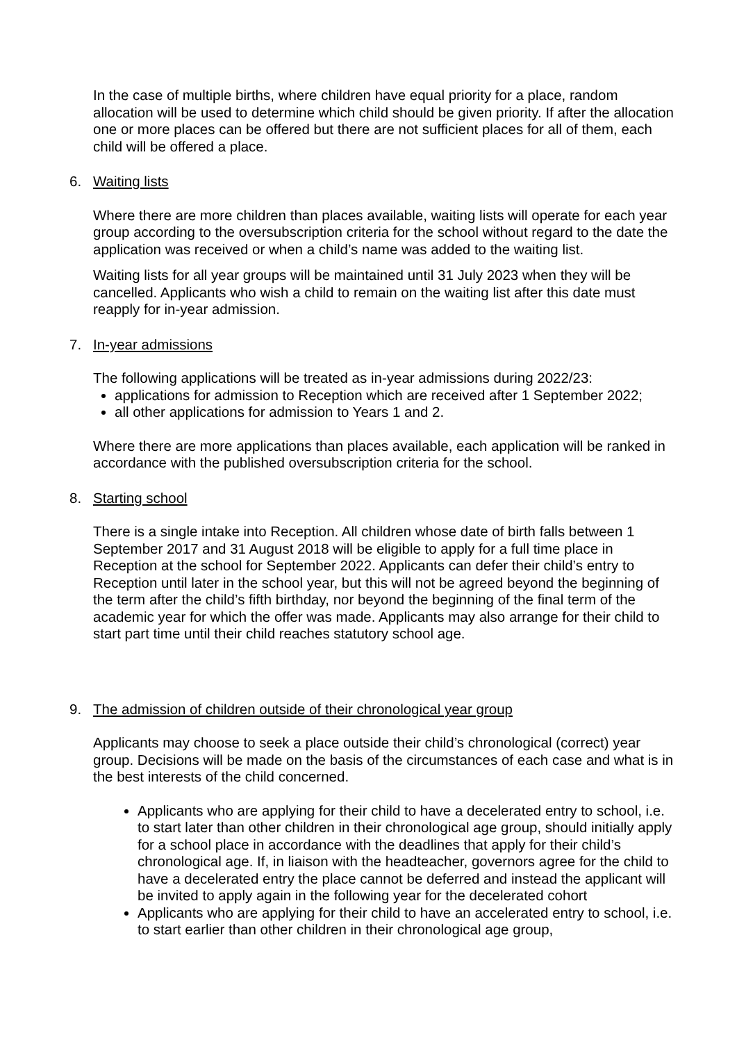In the case of multiple births, where children have equal priority for a place, random allocation will be used to determine which child should be given priority. If after the allocation one or more places can be offered but there are not sufficient places for all of them, each child will be offered a place.
6. Waiting lists
Where there are more children than places available, waiting lists will operate for each year group according to the oversubscription criteria for the school without regard to the date the application was received or when a child’s name was added to the waiting list.
Waiting lists for all year groups will be maintained until 31 July 2023 when they will be cancelled. Applicants who wish a child to remain on the waiting list after this date must reapply for in-year admission.
7. In-year admissions
The following applications will be treated as in-year admissions during 2022/23:
applications for admission to Reception which are received after 1 September 2022;
all other applications for admission to Years 1 and 2.
Where there are more applications than places available, each application will be ranked in accordance with the published oversubscription criteria for the school.
8. Starting school
There is a single intake into Reception. All children whose date of birth falls between 1 September 2017 and 31 August 2018 will be eligible to apply for a full time place in Reception at the school for September 2022. Applicants can defer their child’s entry to Reception until later in the school year, but this will not be agreed beyond the beginning of the term after the child’s fifth birthday, nor beyond the beginning of the final term of the academic year for which the offer was made. Applicants may also arrange for their child to start part time until their child reaches statutory school age.
9. The admission of children outside of their chronological year group
Applicants may choose to seek a place outside their child’s chronological (correct) year group. Decisions will be made on the basis of the circumstances of each case and what is in the best interests of the child concerned.
Applicants who are applying for their child to have a decelerated entry to school, i.e. to start later than other children in their chronological age group, should initially apply for a school place in accordance with the deadlines that apply for their child’s chronological age. If, in liaison with the headteacher, governors agree for the child to have a decelerated entry the place cannot be deferred and instead the applicant will be invited to apply again in the following year for the decelerated cohort
Applicants who are applying for their child to have an accelerated entry to school, i.e. to start earlier than other children in their chronological age group,